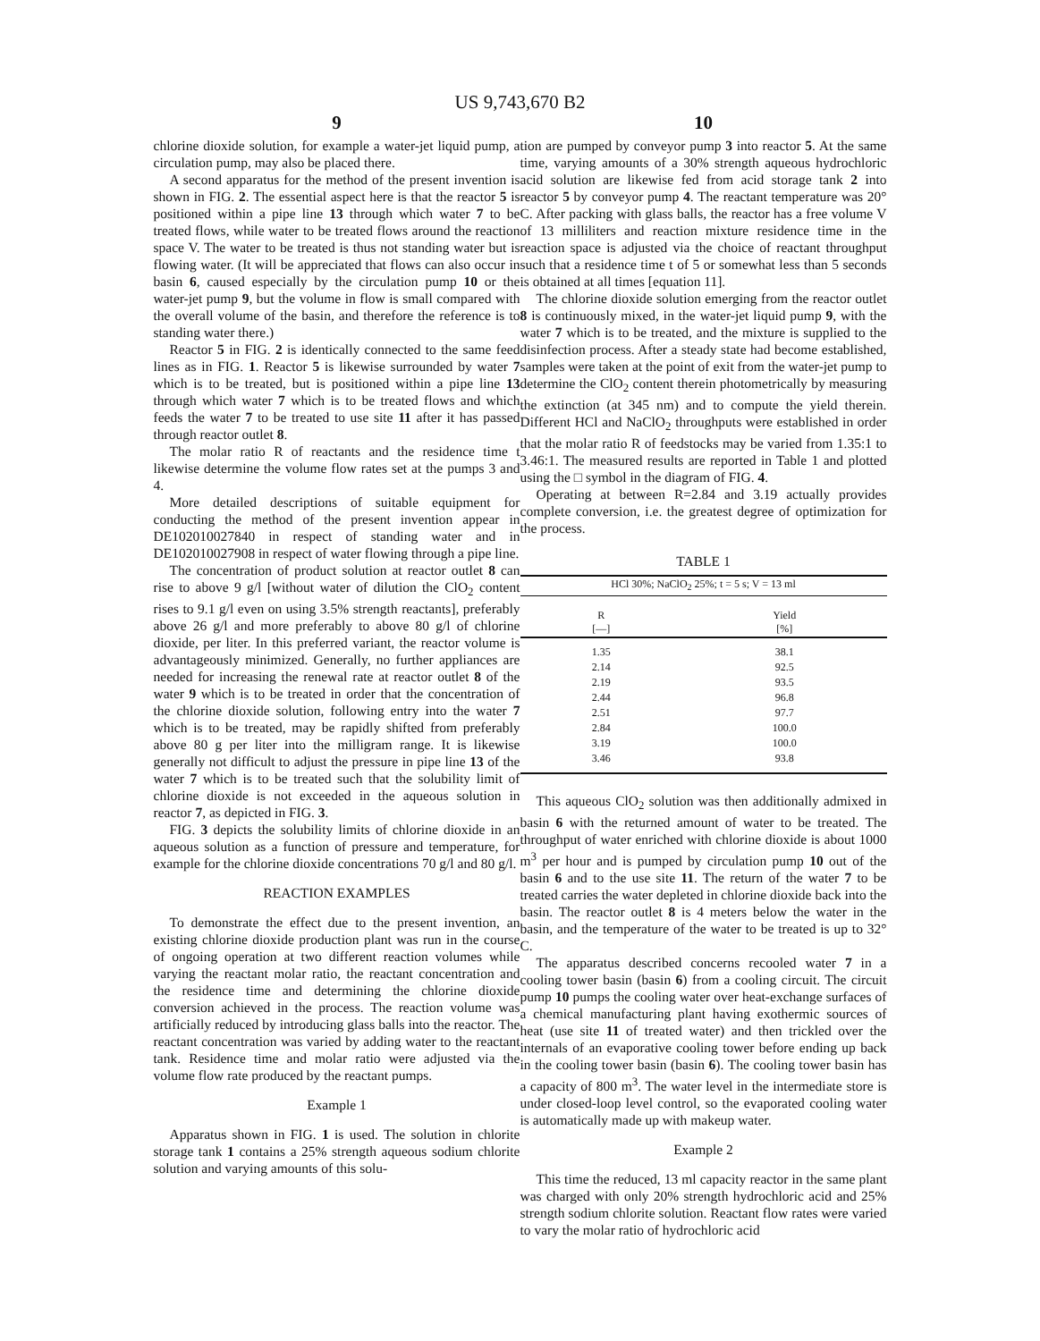US 9,743,670 B2
9
chlorine dioxide solution, for example a water-jet liquid pump, a circulation pump, may also be placed there.
A second apparatus for the method of the present invention is shown in FIG. 2. The essential aspect here is that the reactor 5 is positioned within a pipe line 13 through which water 7 to be treated flows, while water to be treated flows around the reaction space V. The water to be treated is thus not standing water but is flowing water. (It will be appreciated that flows can also occur in basin 6, caused especially by the circulation pump 10 or the water-jet pump 9, but the volume in flow is small compared with the overall volume of the basin, and therefore the reference is to standing water there.)
Reactor 5 in FIG. 2 is identically connected to the same feed lines as in FIG. 1. Reactor 5 is likewise surrounded by water 7 which is to be treated, but is positioned within a pipe line 13 through which water 7 which is to be treated flows and which feeds the water 7 to be treated to use site 11 after it has passed through reactor outlet 8.
The molar ratio R of reactants and the residence time t likewise determine the volume flow rates set at the pumps 3 and 4.
More detailed descriptions of suitable equipment for conducting the method of the present invention appear in DE102010027840 in respect of standing water and in DE102010027908 in respect of water flowing through a pipe line.
The concentration of product solution at reactor outlet 8 can rise to above 9 g/l [without water of dilution the ClO<sub>2</sub> content rises to 9.1 g/l even on using 3.5% strength reactants], preferably above 26 g/l and more preferably to above 80 g/l of chlorine dioxide, per liter. In this preferred variant, the reactor volume is advantageously minimized. Generally, no further appliances are needed for increasing the renewal rate at reactor outlet 8 of the water 9 which is to be treated in order that the concentration of the chlorine dioxide solution, following entry into the water 7 which is to be treated, may be rapidly shifted from preferably above 80 g per liter into the milligram range. It is likewise generally not difficult to adjust the pressure in pipe line 13 of the water 7 which is to be treated such that the solubility limit of chlorine dioxide is not exceeded in the aqueous solution in reactor 7, as depicted in FIG. 3.
FIG. 3 depicts the solubility limits of chlorine dioxide in an aqueous solution as a function of pressure and temperature, for example for the chlorine dioxide concentrations 70 g/l and 80 g/l.
REACTION EXAMPLES
To demonstrate the effect due to the present invention, an existing chlorine dioxide production plant was run in the course of ongoing operation at two different reaction volumes while varying the reactant molar ratio, the reactant concentration and the residence time and determining the chlorine dioxide conversion achieved in the process. The reaction volume was artificially reduced by introducing glass balls into the reactor. The reactant concentration was varied by adding water to the reactant tank. Residence time and molar ratio were adjusted via the volume flow rate produced by the reactant pumps.
Example 1
Apparatus shown in FIG. 1 is used. The solution in chlorite storage tank 1 contains a 25% strength aqueous sodium chlorite solution and varying amounts of this solu-
10
tion are pumped by conveyor pump 3 into reactor 5. At the same time, varying amounts of a 30% strength aqueous hydrochloric acid solution are likewise fed from acid storage tank 2 into reactor 5 by conveyor pump 4. The reactant temperature was 20° C. After packing with glass balls, the reactor has a free volume V of 13 milliliters and reaction mixture residence time in the reaction space is adjusted via the choice of reactant throughput such that a residence time t of 5 or somewhat less than 5 seconds is obtained at all times [equation 11].
The chlorine dioxide solution emerging from the reactor outlet 8 is continuously mixed, in the water-jet liquid pump 9, with the water 7 which is to be treated, and the mixture is supplied to the disinfection process. After a steady state had become established, samples were taken at the point of exit from the water-jet pump to determine the ClO<sub>2</sub> content therein photometrically by measuring the extinction (at 345 nm) and to compute the yield therein. Different HCl and NaClO<sub>2</sub> throughputs were established in order that the molar ratio R of feedstocks may be varied from 1.35:1 to 3.46:1. The measured results are reported in Table 1 and plotted using the □ symbol in the diagram of FIG. 4.
Operating at between R=2.84 and 3.19 actually provides complete conversion, i.e. the greatest degree of optimization for the process.
TABLE 1
| HCl 30%; NaClO<sub>2</sub> 25%; t = 5 s; V = 13 ml | |
| --- | --- |
| R [—] | Yield [%] |
| 1.35 | 38.1 |
| 2.14 | 92.5 |
| 2.19 | 93.5 |
| 2.44 | 96.8 |
| 2.51 | 97.7 |
| 2.84 | 100.0 |
| 3.19 | 100.0 |
| 3.46 | 93.8 |
This aqueous ClO<sub>2</sub> solution was then additionally admixed in basin 6 with the returned amount of water to be treated. The throughput of water enriched with chlorine dioxide is about 1000 m<sup>3</sup> per hour and is pumped by circulation pump 10 out of the basin 6 and to the use site 11. The return of the water 7 to be treated carries the water depleted in chlorine dioxide back into the basin. The reactor outlet 8 is 4 meters below the water in the basin, and the temperature of the water to be treated is up to 32° C.
The apparatus described concerns recooled water 7 in a cooling tower basin (basin 6) from a cooling circuit. The circuit pump 10 pumps the cooling water over heat-exchange surfaces of a chemical manufacturing plant having exothermic sources of heat (use site 11 of treated water) and then trickled over the internals of an evaporative cooling tower before ending up back in the cooling tower basin (basin 6). The cooling tower basin has a capacity of 800 m<sup>3</sup>. The water level in the intermediate store is under closed-loop level control, so the evaporated cooling water is automatically made up with makeup water.
Example 2
This time the reduced, 13 ml capacity reactor in the same plant was charged with only 20% strength hydrochloric acid and 25% strength sodium chlorite solution. Reactant flow rates were varied to vary the molar ratio of hydrochloric acid